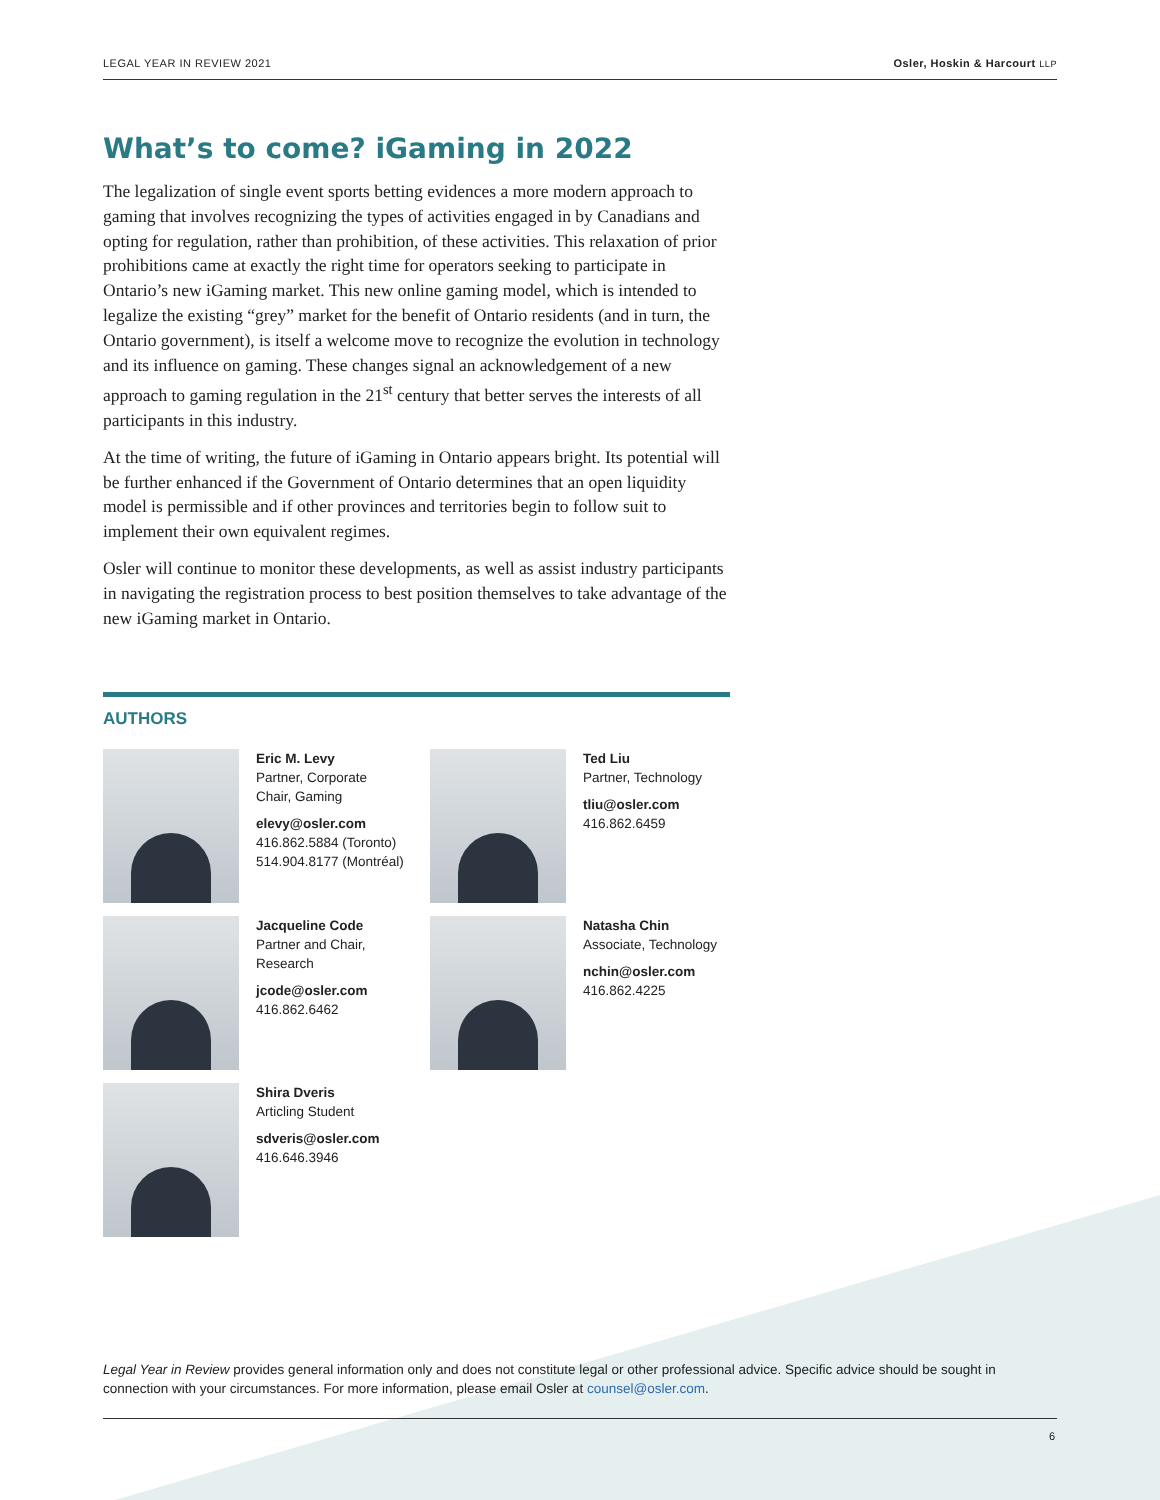LEGAL YEAR IN REVIEW 2021 Osler, Hoskin & Harcourt LLP
What’s to come? iGaming in 2022
The legalization of single event sports betting evidences a more modern approach to gaming that involves recognizing the types of activities engaged in by Canadians and opting for regulation, rather than prohibition, of these activities. This relaxation of prior prohibitions came at exactly the right time for operators seeking to participate in Ontario’s new iGaming market. This new online gaming model, which is intended to legalize the existing “grey” market for the benefit of Ontario residents (and in turn, the Ontario government), is itself a welcome move to recognize the evolution in technology and its influence on gaming. These changes signal an acknowledgement of a new approach to gaming regulation in the 21<sup>st</sup> century that better serves the interests of all participants in this industry.
At the time of writing, the future of iGaming in Ontario appears bright. Its potential will be further enhanced if the Government of Ontario determines that an open liquidity model is permissible and if other provinces and territories begin to follow suit to implement their own equivalent regimes.
Osler will continue to monitor these developments, as well as assist industry participants in navigating the registration process to best position themselves to take advantage of the new iGaming market in Ontario.
AUTHORS
Eric M. Levy
Partner, Corporate
Chair, Gaming
elevy@osler.com
416.862.5884 (Toronto)
514.904.8177 (Montréal)
Ted Liu
Partner, Technology
tliu@osler.com
416.862.6459
Jacqueline Code
Partner and Chair,
Research
jcode@osler.com
416.862.6462
Natasha Chin
Associate, Technology
nchin@osler.com
416.862.4225
Shira Dveris
Articling Student
sdveris@osler.com
416.646.3946
Legal Year in Review provides general information only and does not constitute legal or other professional advice. Specific advice should be sought in connection with your circumstances. For more information, please email Osler at counsel@osler.com.
6